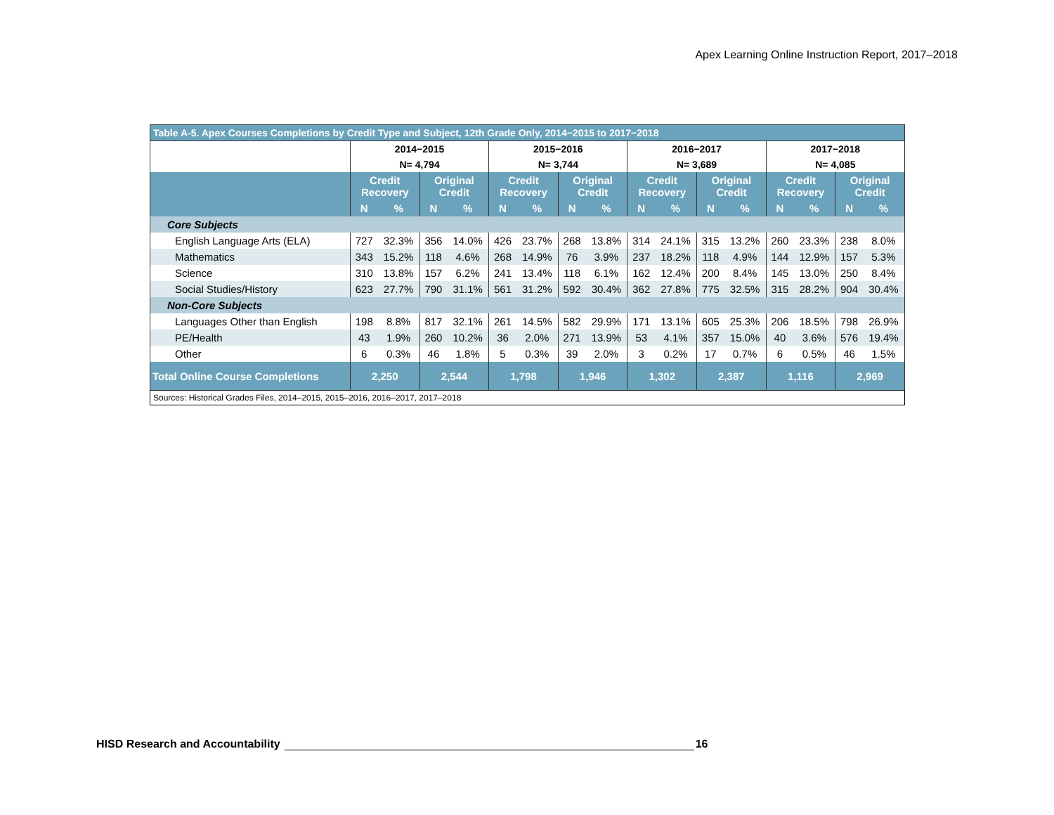Apex Learning Online Instruction Report, 2017–2018
| Table A-5. Apex Courses Completions by Credit Type and Subject, 12th Grade Only, 2014−2015 to 2017−2018 | | | | | | | | | | | | | | | | |
| | 2014−2015 | | | | 2015−2016 | | | | 2016−2017 | | | | 2017−2018 | | | |
| | N= 4,794 | | | | N= 3,744 | | | | N= 3,689 | | | | N= 4,085 | | | |
| | Credit Recovery | | Original Credit | | Credit Recovery | | Original Credit | | Credit Recovery | | Original Credit | | Credit Recovery | | Original Credit | |
| | N | % | N | % | N | % | N | % | N | % | N | % | N | % | N | % |
| Core Subjects | | | | | | | | | | | | | | | | |
| English Language Arts (ELA) | 727 | 32.3% | 356 | 14.0% | 426 | 23.7% | 268 | 13.8% | 314 | 24.1% | 315 | 13.2% | 260 | 23.3% | 238 | 8.0% |
| Mathematics | 343 | 15.2% | 118 | 4.6% | 268 | 14.9% | 76 | 3.9% | 237 | 18.2% | 118 | 4.9% | 144 | 12.9% | 157 | 5.3% |
| Science | 310 | 13.8% | 157 | 6.2% | 241 | 13.4% | 118 | 6.1% | 162 | 12.4% | 200 | 8.4% | 145 | 13.0% | 250 | 8.4% |
| Social Studies/History | 623 | 27.7% | 790 | 31.1% | 561 | 31.2% | 592 | 30.4% | 362 | 27.8% | 775 | 32.5% | 315 | 28.2% | 904 | 30.4% |
| Non-Core Subjects | | | | | | | | | | | | | | | | |
| Languages Other than English | 198 | 8.8% | 817 | 32.1% | 261 | 14.5% | 582 | 29.9% | 171 | 13.1% | 605 | 25.3% | 206 | 18.5% | 798 | 26.9% |
| PE/Health | 43 | 1.9% | 260 | 10.2% | 36 | 2.0% | 271 | 13.9% | 53 | 4.1% | 357 | 15.0% | 40 | 3.6% | 576 | 19.4% |
| Other | 6 | 0.3% | 46 | 1.8% | 5 | 0.3% | 39 | 2.0% | 3 | 0.2% | 17 | 0.7% | 6 | 0.5% | 46 | 1.5% |
| Total Online Course Completions | 2,250 | | 2,544 | | 1,798 | | 1,946 | | 1,302 | | 2,387 | | 1,116 | | 2,969 | |
| Sources: Historical Grades Files, 2014–2015, 2015–2016, 2016–2017, 2017–2018 | | | | | | | | | | | | | | | | |
HISD Research and Accountability 16